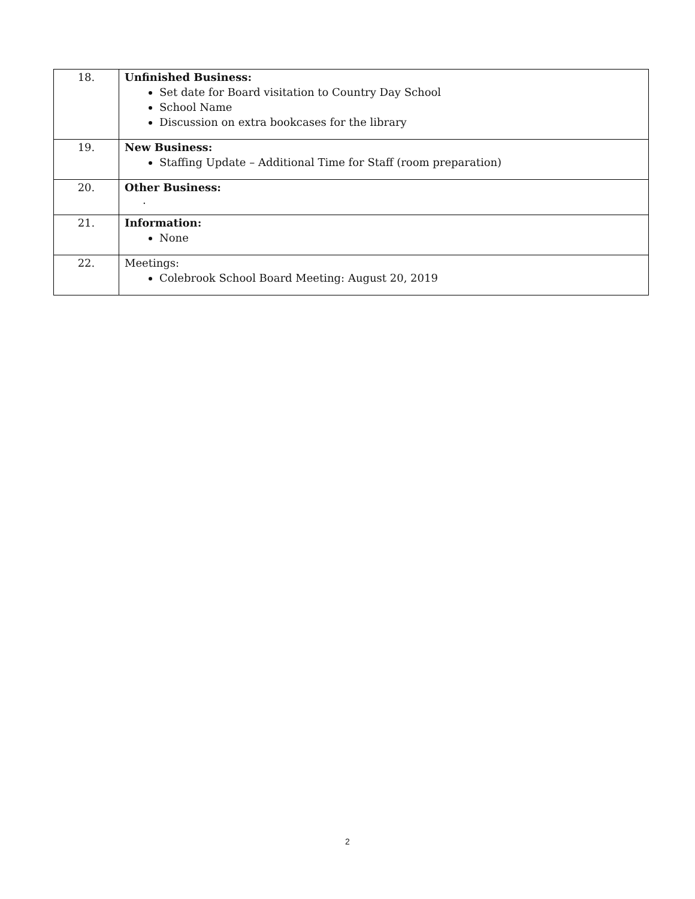| 18. | Unfinished Business: Set date for Board visitation to Country Day School School Name Discussion on extra bookcases for the library |
| 19. | New Business: Staffing Update – Additional Time for Staff (room preparation) |
| 20. | Other Business: . |
| 21. | Information: None |
| 22. | Meetings: Colebrook School Board Meeting: August 20, 2019 |
2